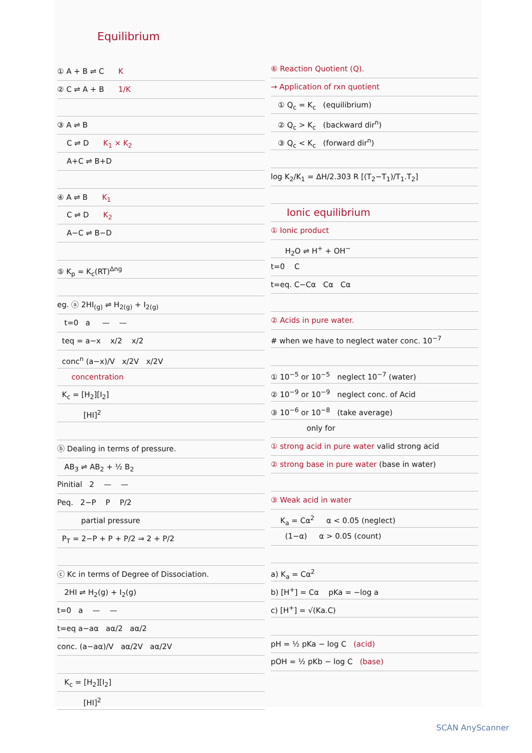Equilibrium
① A + B ⇌ C K
② C ⇌ A + B 1/K
③ A ⇌ B
C ⇌ D K<sub>1</sub> × K<sub>2</sub>
A+C ⇌ B+D
④ A ⇌ B K<sub>1</sub>
C ⇌ D K<sub>2</sub>
A−C ⇌ B−D
⑤ K<sub>p</sub> = K<sub>c</sub>(RT)<sup>Δng</sup>
eg. ⓐ 2HI<sub>(g)</sub> ⇌ H<sub>2(g)</sub> + I<sub>2(g)</sub>
t=0 a — —
teq = a−x x/2 x/2
conc<sup>n</sup> (a−x)/V x/2V x/2V
concentration
K<sub>c</sub> = [H<sub>2</sub>][I<sub>2</sub>]
[HI]<sup>2</sup>
ⓑ Dealing in terms of pressure.
AB<sub>3</sub> ⇌ AB<sub>2</sub> + ½ B<sub>2</sub>
Pinitial 2 — —
Peq. 2−P P P/2
partial pressure
P<sub>T</sub> = 2−P + P + P/2 ⇒ 2 + P/2
ⓒ Kc in terms of Degree of Dissociation.
2HI ⇌ H<sub>2</sub>(g) + I<sub>2</sub>(g)
t=0 a — —
t=eq a−aα aα/2 aα/2
conc. (a−aα)/V aα/2V aα/2V
K<sub>c</sub> = [H<sub>2</sub>][I<sub>2</sub>]
[HI]<sup>2</sup>
⑥ Reaction Quotient (Q).
→ Application of rxn quotient
① Q<sub>c</sub> = K<sub>c</sub> (equilibrium)
② Q<sub>c</sub> > K<sub>c</sub> (backward dir<sup>n</sup>)
③ Q<sub>c</sub> < K<sub>c</sub> (forward dir<sup>n</sup>)
log K<sub>2</sub>/K<sub>1</sub> = ΔH/2.303 R [(T<sub>2</sub>−T<sub>1</sub>)/T<sub>1</sub>.T<sub>2</sub>]
Ionic equilibrium
① Ionic product
H<sub>2</sub>O ⇌ H<sup>+</sup> + OH<sup>−</sup>
t=0 C
t=eq. C−Cα Cα Cα
② Acids in pure water.
# when we have to neglect water conc. 10<sup>−7</sup>
① 10<sup>−5</sup> or 10<sup>−5</sup> neglect 10<sup>−7</sup> (water)
② 10<sup>−9</sup> or 10<sup>−9</sup> neglect conc. of Acid
③ 10<sup>−6</sup> or 10<sup>−8</sup> (take average)
only for
① strong acid in pure water valid strong acid
② strong base in pure water (base in water)
③ Weak acid in water
K<sub>a</sub> = Cα<sup>2</sup> α < 0.05 (neglect)
(1−α) α > 0.05 (count)
a) K<sub>a</sub> = Cα<sup>2</sup>
b) [H<sup>+</sup>] = Cα pKa = −log a
c) [H<sup>+</sup>] = √(Ka.C)
pH = ½ pKa − log C (acid)
pOH = ½ pKb − log C (base)
SCAN AnyScanner